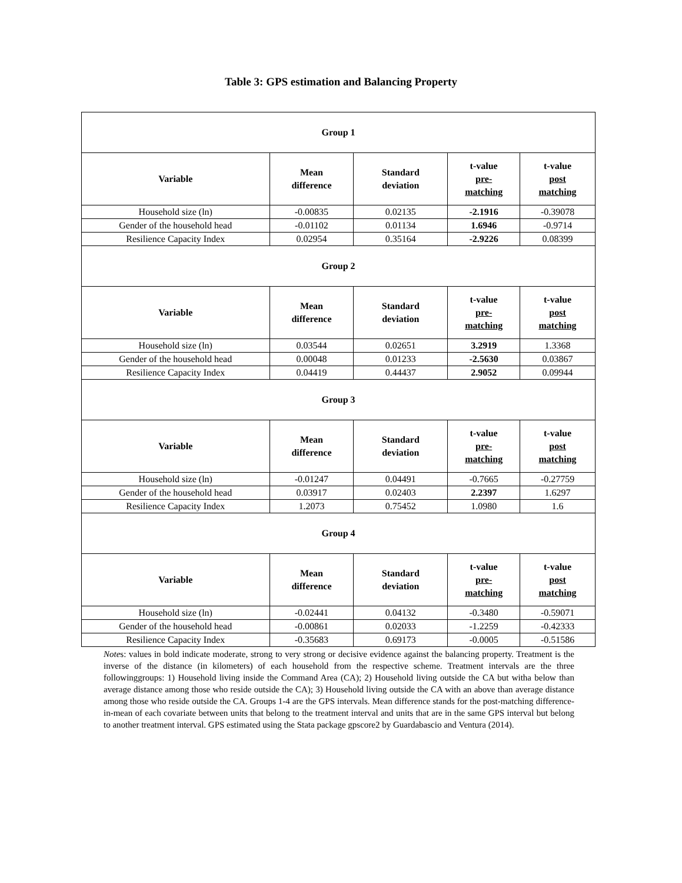Table 3: GPS estimation and Balancing Property
| Group 1 | | | | |
| --- | --- | --- | --- | --- |
| Variable | Mean difference | Standard deviation | t-value pre- matching | t-value post matching |
| Household size (ln) | -0.00835 | 0.02135 | -2.1916 | -0.39078 |
| Gender of the household head | -0.01102 | 0.01134 | 1.6946 | -0.9714 |
| Resilience Capacity Index | 0.02954 | 0.35164 | -2.9226 | 0.08399 |
| Group 2 | | | | |
| Variable | Mean difference | Standard deviation | t-value pre- matching | t-value post matching |
| Household size (ln) | 0.03544 | 0.02651 | 3.2919 | 1.3368 |
| Gender of the household head | 0.00048 | 0.01233 | -2.5630 | 0.03867 |
| Resilience Capacity Index | 0.04419 | 0.44437 | 2.9052 | 0.09944 |
| Group 3 | | | | |
| Variable | Mean difference | Standard deviation | t-value pre- matching | t-value post matching |
| Household size (ln) | -0.01247 | 0.04491 | -0.7665 | -0.27759 |
| Gender of the household head | 0.03917 | 0.02403 | 2.2397 | 1.6297 |
| Resilience Capacity Index | 1.2073 | 0.75452 | 1.0980 | 1.6 |
| Group 4 | | | | |
| Variable | Mean difference | Standard deviation | t-value pre- matching | t-value post matching |
| Household size (ln) | -0.02441 | 0.04132 | -0.3480 | -0.59071 |
| Gender of the household head | -0.00861 | 0.02033 | -1.2259 | -0.42333 |
| Resilience Capacity Index | -0.35683 | 0.69173 | -0.0005 | -0.51586 |
Notes: values in bold indicate moderate, strong to very strong or decisive evidence against the balancing property. Treatment is the inverse of the distance (in kilometers) of each household from the respective scheme. Treatment intervals are the three followinggroups: 1) Household living inside the Command Area (CA); 2) Household living outside the CA but witha below than average distance among those who reside outside the CA); 3) Household living outside the CA with an above than average distance among those who reside outside the CA. Groups 1-4 are the GPS intervals. Mean difference stands for the post-matching difference-in-mean of each covariate between units that belong to the treatment interval and units that are in the same GPS interval but belong to another treatment interval. GPS estimated using the Stata package gpscore2 by Guardabascio and Ventura (2014).